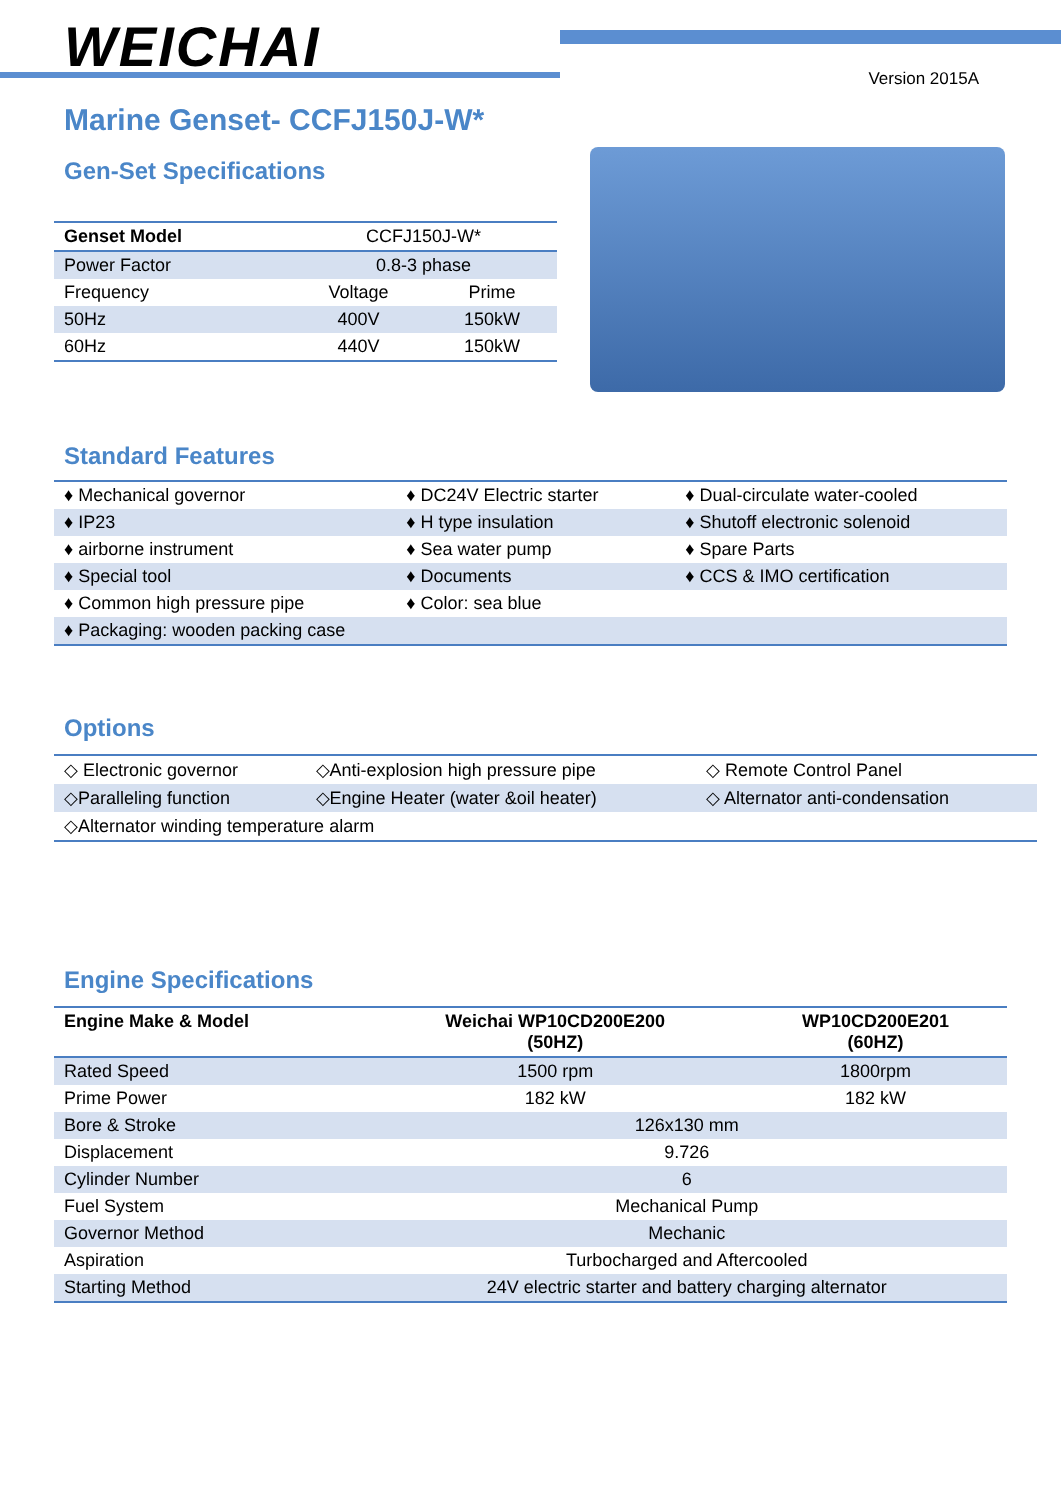WEICHAI Version 2015A
Marine Genset- CCFJ150J-W*
Gen-Set Specifications
| Genset Model | CCFJ150J-W* | |
| --- | --- | --- |
| Power Factor | 0.8-3 phase | |
| Frequency | Voltage | Prime |
| 50Hz | 400V | 150kW |
| 60Hz | 440V | 150kW |
Standard Features
| ♦ Mechanical governor | ♦ DC24V Electric starter | ♦ Dual-circulate water-cooled |
| ♦ IP23 | ♦ H type insulation | ♦ Shutoff electronic solenoid |
| ♦ airborne instrument | ♦ Sea water pump | ♦ Spare Parts |
| ♦ Special tool | ♦ Documents | ♦ CCS & IMO certification |
| ♦ Common high pressure pipe | ♦ Color: sea blue | |
| ♦ Packaging: wooden packing case | | |
Options
| ◇ Electronic governor | ◇Anti-explosion high pressure pipe | ◇ Remote Control Panel |
| ◇Paralleling function | ◇Engine Heater (water &oil heater) | ◇ Alternator anti-condensation |
| ◇Alternator winding temperature alarm | | |
Engine Specifications
| Engine Make & Model | Weichai WP10CD200E200 (50HZ) | WP10CD200E201 (60HZ) |
| --- | --- | --- |
| Rated Speed | 1500 rpm | 1800rpm |
| Prime Power | 182 kW | 182 kW |
| Bore & Stroke | 126x130 mm | |
| Displacement | 9.726 | |
| Cylinder Number | 6 | |
| Fuel System | Mechanical Pump | |
| Governor Method | Mechanic | |
| Aspiration | Turbocharged and Aftercooled | |
| Starting Method | 24V electric starter and battery charging alternator | |